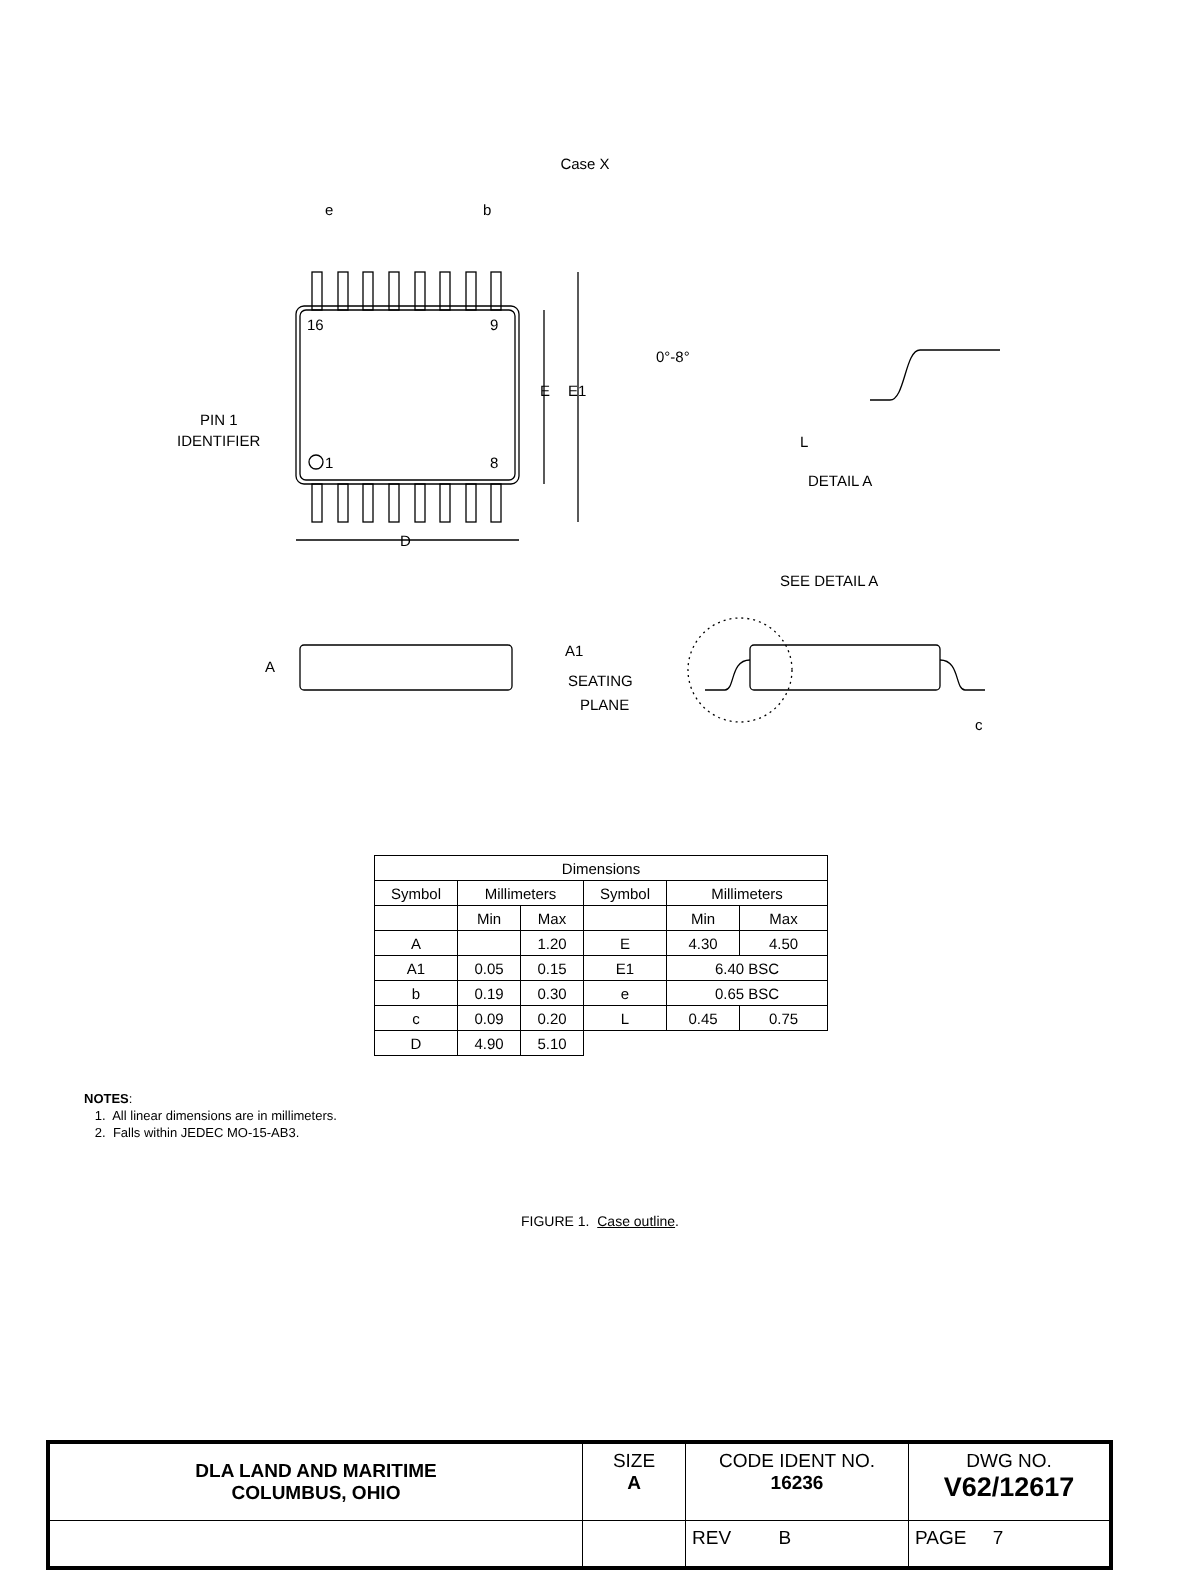Case X
e
b
16
9
1
8
E
E1
PIN 1
IDENTIFIER
D
0°-8°
L
DETAIL A
SEE DETAIL A
A
A1
SEATING
PLANE
c
| Dimensions | | | | | |
| --- | --- | --- | --- | --- | --- |
| Symbol | Millimeters | | Symbol | Millimeters | |
| | Min | Max | | Min | Max |
| A | | 1.20 | E | 4.30 | 4.50 |
| A1 | 0.05 | 0.15 | E1 | 6.40 BSC | |
| b | 0.19 | 0.30 | e | 0.65 BSC | |
| c | 0.09 | 0.20 | L | 0.45 | 0.75 |
| D | 4.90 | 5.10 | | | |
NOTES:
1. All linear dimensions are in millimeters.
2. Falls within JEDEC MO-15-AB3.
FIGURE 1. Case outline.
| DLA LAND AND MARITIME COLUMBUS, OHIO | SIZE A | CODE IDENT NO. 16236 | DWG NO. V62/12617 |
| | | REV B | PAGE 7 |